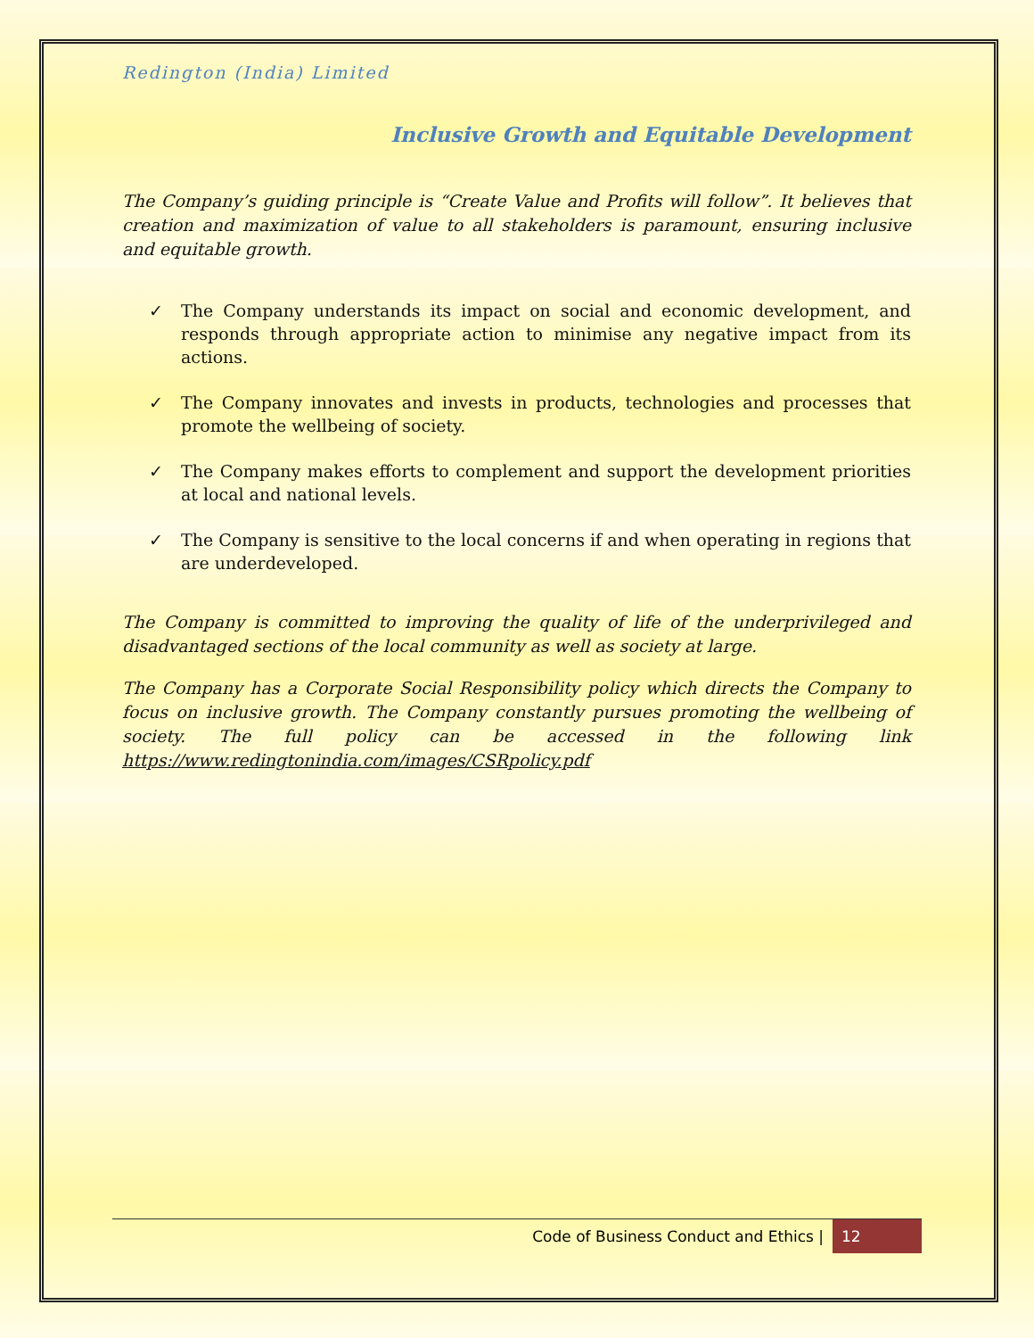Redington (India) Limited
Inclusive Growth and Equitable Development
The Company’s guiding principle is “Create Value and Profits will follow”. It believes that creation and maximization of value to all stakeholders is paramount, ensuring inclusive and equitable growth.
✓ The Company understands its impact on social and economic development, and responds through appropriate action to minimise any negative impact from its actions.
✓ The Company innovates and invests in products, technologies and processes that promote the wellbeing of society.
✓ The Company makes efforts to complement and support the development priorities at local and national levels.
✓ The Company is sensitive to the local concerns if and when operating in regions that are underdeveloped.
The Company is committed to improving the quality of life of the underprivileged and disadvantaged sections of the local community as well as society at large.
The Company has a Corporate Social Responsibility policy which directs the Company to focus on inclusive growth. The Company constantly pursues promoting the wellbeing of society. The full policy can be accessed in the following link https://www.redingtonindia.com/images/CSRpolicy.pdf
Code of Business Conduct and Ethics | 12